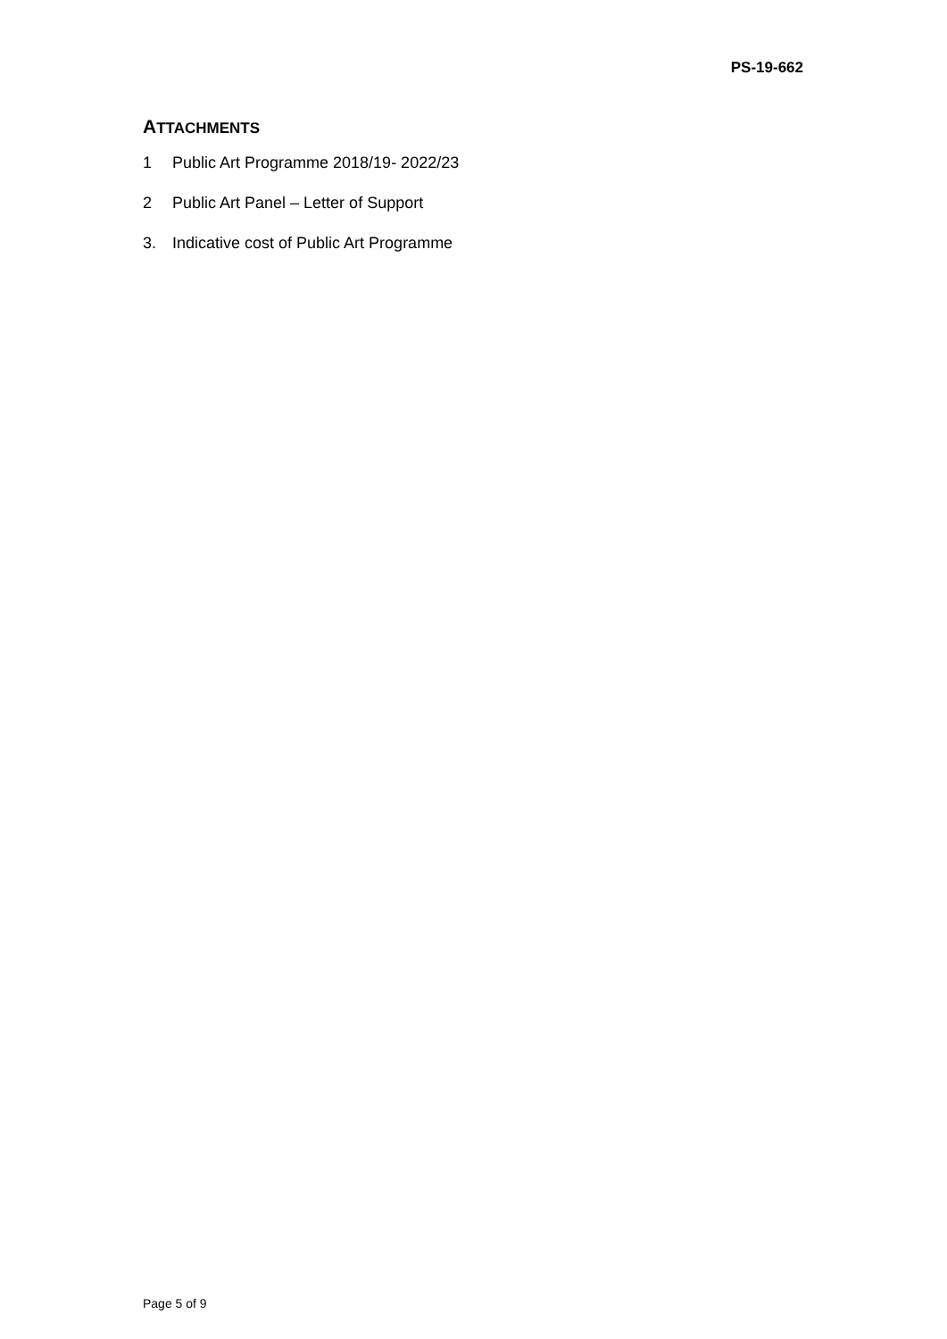PS-19-662
ATTACHMENTS
1 Public Art Programme 2018/19- 2022/23
2 Public Art Panel – Letter of Support
3. Indicative cost of Public Art Programme
Page 5 of 9